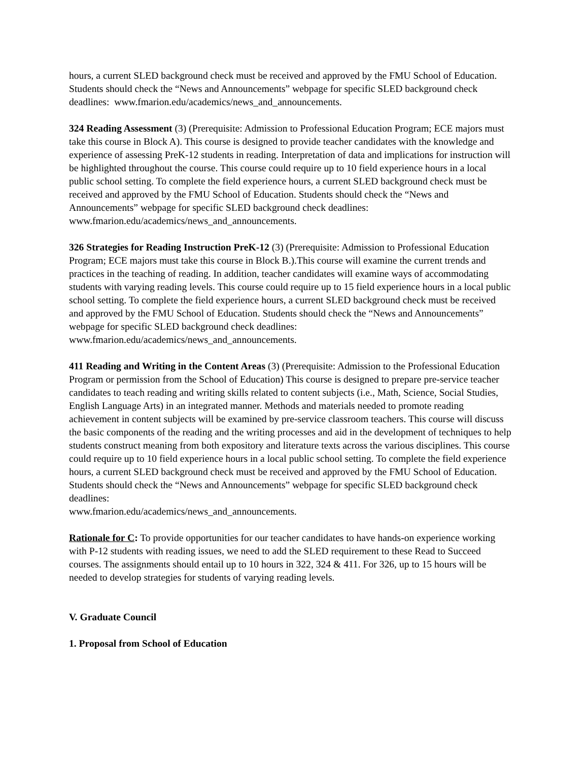hours, a current SLED background check must be received and approved by the FMU School of Education. Students should check the “News and Announcements” webpage for specific SLED background check deadlines: www.fmarion.edu/academics/news_and_announcements.
324 Reading Assessment (3) (Prerequisite: Admission to Professional Education Program; ECE majors must take this course in Block A). This course is designed to provide teacher candidates with the knowledge and experience of assessing PreK-12 students in reading. Interpretation of data and implications for instruction will be highlighted throughout the course. This course could require up to 10 field experience hours in a local public school setting. To complete the field experience hours, a current SLED background check must be received and approved by the FMU School of Education. Students should check the “News and Announcements” webpage for specific SLED background check deadlines:
www.fmarion.edu/academics/news_and_announcements.
326 Strategies for Reading Instruction PreK-12 (3) (Prerequisite: Admission to Professional Education Program; ECE majors must take this course in Block B.).This course will examine the current trends and practices in the teaching of reading. In addition, teacher candidates will examine ways of accommodating students with varying reading levels. This course could require up to 15 field experience hours in a local public school setting. To complete the field experience hours, a current SLED background check must be received and approved by the FMU School of Education. Students should check the “News and Announcements” webpage for specific SLED background check deadlines: www.fmarion.edu/academics/news_and_announcements.
411 Reading and Writing in the Content Areas (3) (Prerequisite: Admission to the Professional Education Program or permission from the School of Education) This course is designed to prepare pre-service teacher candidates to teach reading and writing skills related to content subjects (i.e., Math, Science, Social Studies, English Language Arts) in an integrated manner. Methods and materials needed to promote reading achievement in content subjects will be examined by pre-service classroom teachers. This course will discuss the basic components of the reading and the writing processes and aid in the development of techniques to help students construct meaning from both expository and literature texts across the various disciplines. This course could require up to 10 field experience hours in a local public school setting. To complete the field experience hours, a current SLED background check must be received and approved by the FMU School of Education. Students should check the “News and Announcements” webpage for specific SLED background check deadlines:
www.fmarion.edu/academics/news_and_announcements.
Rationale for C: To provide opportunities for our teacher candidates to have hands-on experience working with P-12 students with reading issues, we need to add the SLED requirement to these Read to Succeed courses. The assignments should entail up to 10 hours in 322, 324 & 411. For 326, up to 15 hours will be needed to develop strategies for students of varying reading levels.
V. Graduate Council
1. Proposal from School of Education